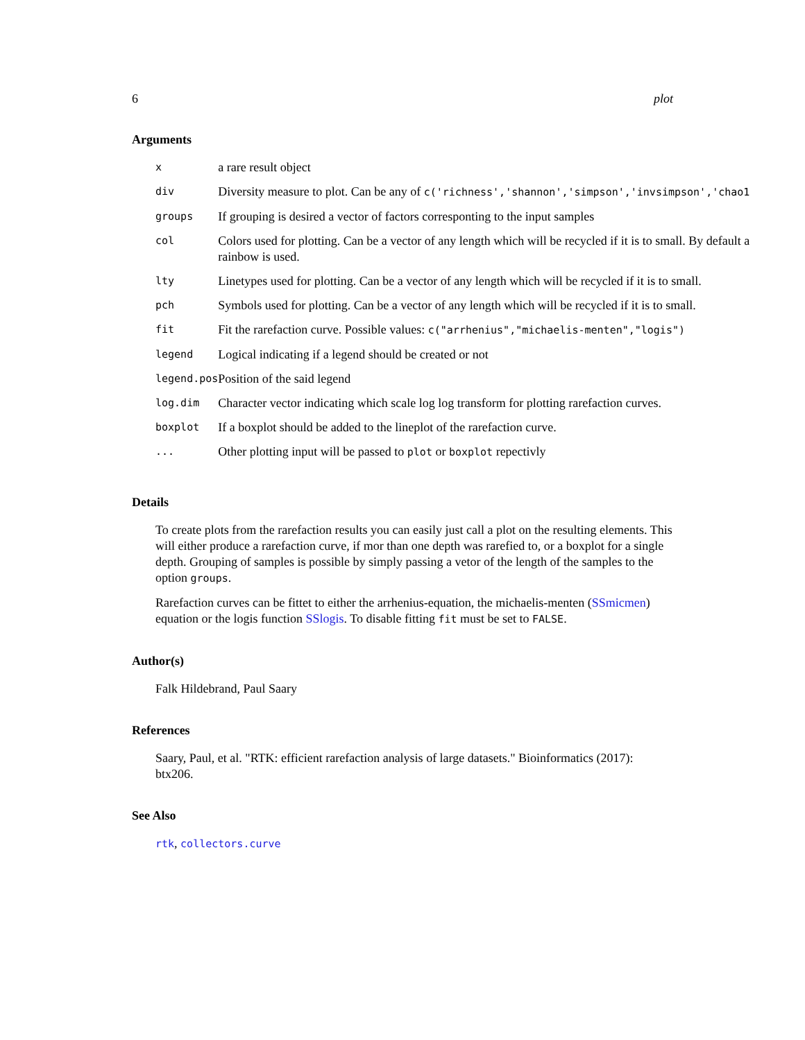6 plot
Arguments
| x | a rare result object |
| div | Diversity measure to plot. Can be any of c('richness','shannon','simpson','invsimpson','chao1 |
| groups | If grouping is desired a vector of factors corresponting to the input samples |
| col | Colors used for plotting. Can be a vector of any length which will be recycled if it is to small. By default a rainbow is used. |
| lty | Linetypes used for plotting. Can be a vector of any length which will be recycled if it is to small. |
| pch | Symbols used for plotting. Can be a vector of any length which will be recycled if it is to small. |
| fit | Fit the rarefaction curve. Possible values: c("arrhenius","michaelis-menten","logis") |
| legend | Logical indicating if a legend should be created or not |
| legend.pos | Position of the said legend |
| log.dim | Character vector indicating which scale log log transform for plotting rarefaction curves. |
| boxplot | If a boxplot should be added to the lineplot of the rarefaction curve. |
| ... | Other plotting input will be passed to plot or boxplot repectivly |
Details
To create plots from the rarefaction results you can easily just call a plot on the resulting elements. This will either produce a rarefaction curve, if mor than one depth was rarefied to, or a boxplot for a single depth. Grouping of samples is possible by simply passing a vetor of the length of the samples to the option groups.
Rarefaction curves can be fittet to either the arrhenius-equation, the michaelis-menten (SSmicmen) equation or the logis function SSlogis. To disable fitting fit must be set to FALSE.
Author(s)
Falk Hildebrand, Paul Saary
References
Saary, Paul, et al. "RTK: efficient rarefaction analysis of large datasets." Bioinformatics (2017): btx206.
See Also
rtk, collectors.curve